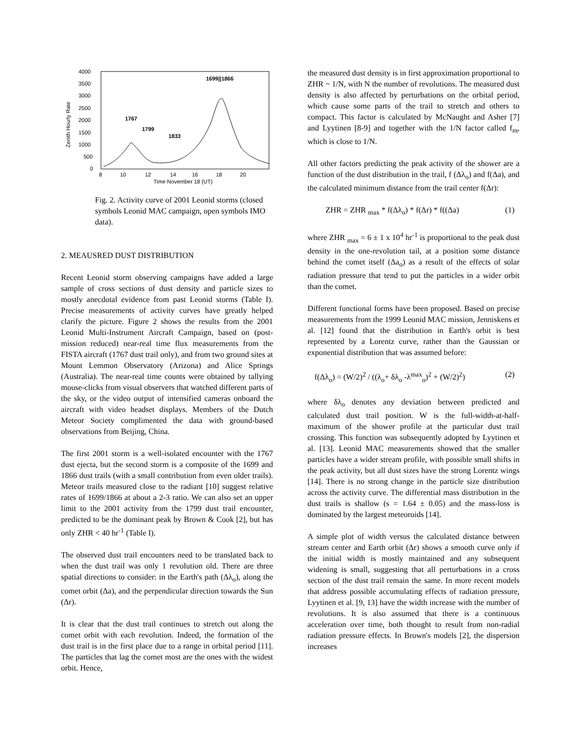4000
3500
3000
2500
2000
1500
1000
500
0
Zenith Hourly Rate
8
10
12
14
16
18
20
Time November 18 (UT)
1767
1799
1833
1699||1866
Fig. 2. Activity curve of 2001 Leonid storms (closed symbols Leonid MAC campaign, open symbols IMO data).
2. MEAUSRED DUST DISTRIBUTION
Recent Leonid storm observing campaigns have added a large sample of cross sections of dust density and particle sizes to mostly anecdotal evidence from past Leonid storms (Table I). Precise measurements of activity curves have greatly helped clarify the picture. Figure 2 shows the results from the 2001 Leonid Multi-Instrument Aircraft Campaign, based on (post-mission reduced) near-real time flux measurements from the FISTA aircraft (1767 dust trail only), and from two ground sites at Mount Lemmon Observatory (Arizona) and Alice Springs (Australia). The near-real time counts were obtained by tallying mouse-clicks from visual observers that watched different parts of the sky, or the video output of intensified cameras onboard the aircraft with video headset displays. Members of the Dutch Meteor Society complimented the data with ground-based observations from Beijing, China.
The first 2001 storm is a well-isolated encounter with the 1767 dust ejecta, but the second storm is a composite of the 1699 and 1866 dust trails (with a small contribution from even older trails). Meteor trails measured close to the radiant [10] suggest relative rates of 1699/1866 at about a 2-3 ratio. We can also set an upper limit to the 2001 activity from the 1799 dust trail encounter, predicted to be the dominant peak by Brown & Cook [2], but has only ZHR < 40 hr<sup>-1</sup> (Table I).
The observed dust trail encounters need to be translated back to when the dust trail was only 1 revolution old. There are three spatial directions to consider: in the Earth's path (Δλ<sub>o</sub>), along the comet orbit (Δa), and the perpendicular direction towards the Sun (Δr).
It is clear that the dust trail continues to stretch out along the comet orbit with each revolution. Indeed, the formation of the dust trail is in the first place due to a range in orbital period [11]. The particles that lag the comet most are the ones with the widest orbit. Hence,
the measured dust density is in first approximation proportional to ZHR ~ 1/N, with N the number of revolutions. The measured dust density is also affected by perturbations on the orbital period, which cause some parts of the trail to stretch and others to compact. This factor is calculated by McNaught and Asher [7] and Lyytinen [8-9] and together with the 1/N factor called f<sub>m</sub>, which is close to 1/N.
All other factors predicting the peak activity of the shower are a function of the dust distribution in the trail, f (Δλ<sub>o</sub>) and f(Δa), and the calculated minimum distance from the trail center f(Δr):
ZHR = ZHR <sub>max</sub> * f(Δλ<sub>o</sub>) * f(Δr) * f((Δa) (1)
where ZHR <sub>max</sub> = 6 ± 1 x 10<sup>4</sup> hr<sup>-1</sup> is proportional to the peak dust density in the one-revolution tail, at a position some distance behind the comet itself (Δa<sub>o</sub>) as a result of the effects of solar radiation pressure that tend to put the particles in a wider orbit than the comet.
Different functional forms have been proposed. Based on precise measurements from the 1999 Leonid MAC mission, Jenniskens et al. [12] found that the distribution in Earth's orbit is best represented by a Lorentz curve, rather than the Gaussian or exponential distribution that was assumed before:
f(Δλ<sub>o</sub>) = (W/2)<sup>2</sup> / ((λ<sub>o</sub>+ δλ<sub>o</sub> -λ<sup>max</sup><sub>o</sub>)<sup>2</sup> + (W/2)<sup>2</sup>) (2)
where δλ<sub>o</sub> denotes any deviation between predicted and calculated dust trail position. W is the full-width-at-half-maximum of the shower profile at the particular dust trail crossing. This function was subsequently adopted by Lyytinen et al. [13]. Leonid MAC measurements showed that the smaller particles have a wider stream profile, with possible small shifts in the peak activity, but all dust sizes have the strong Lorentz wings [14]. There is no strong change in the particle size distribution across the activity curve. The differential mass distribution in the dust trails is shallow (s = 1.64 ± 0.05) and the mass-loss is dominated by the largest meteoroids [14].
A simple plot of width versus the calculated distance between stream center and Earth orbit (Δr) shows a smooth curve only if the initial width is mostly maintained and any subsequent widening is small, suggesting that all perturbations in a cross section of the dust trail remain the same. In more recent models that address possible accumulating effects of radiation pressure, Lyytinen et al. [9, 13] have the width increase with the number of revolutions. It is also assumed that there is a continuous acceleration over time, both thought to result from non-radial radiation pressure effects. In Brown's models [2], the dispersion increases